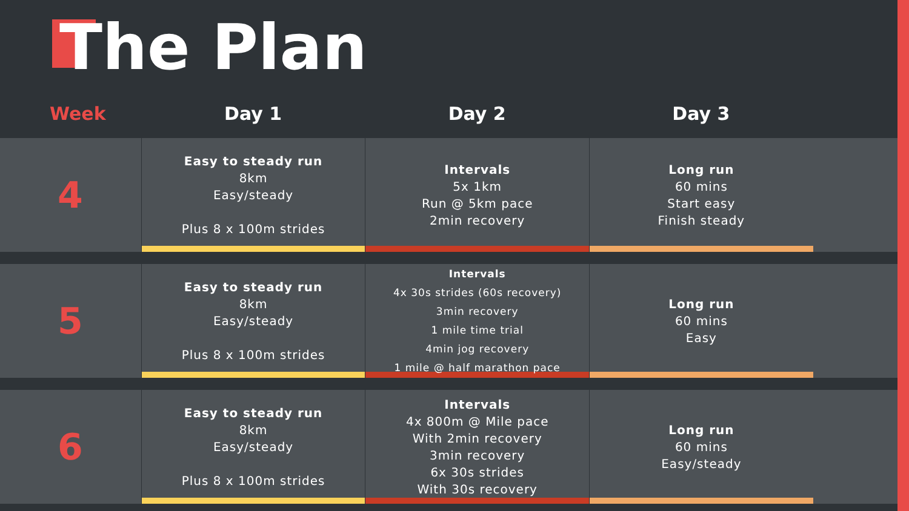The Plan
| Week | Day 1 | Day 2 | Day 3 | |
| --- | --- | --- | --- | --- |
| 4 | Easy to steady run 8km Easy/steady Plus 8 x 100m strides | Intervals 5x 1km Run @ 5km pace 2min recovery | Long run 60 mins Start easy Finish steady | |
| 5 | Easy to steady run 8km Easy/steady Plus 8 x 100m strides | Intervals 4x 30s strides (60s recovery) 3min recovery 1 mile time trial 4min jog recovery 1 mile @ half marathon pace | Long run 60 mins Easy | |
| 6 | Easy to steady run 8km Easy/steady Plus 8 x 100m strides | Intervals 4x 800m @ Mile pace With 2min recovery 3min recovery 6x 30s strides With 30s recovery | Long run 60 mins Easy/steady | |